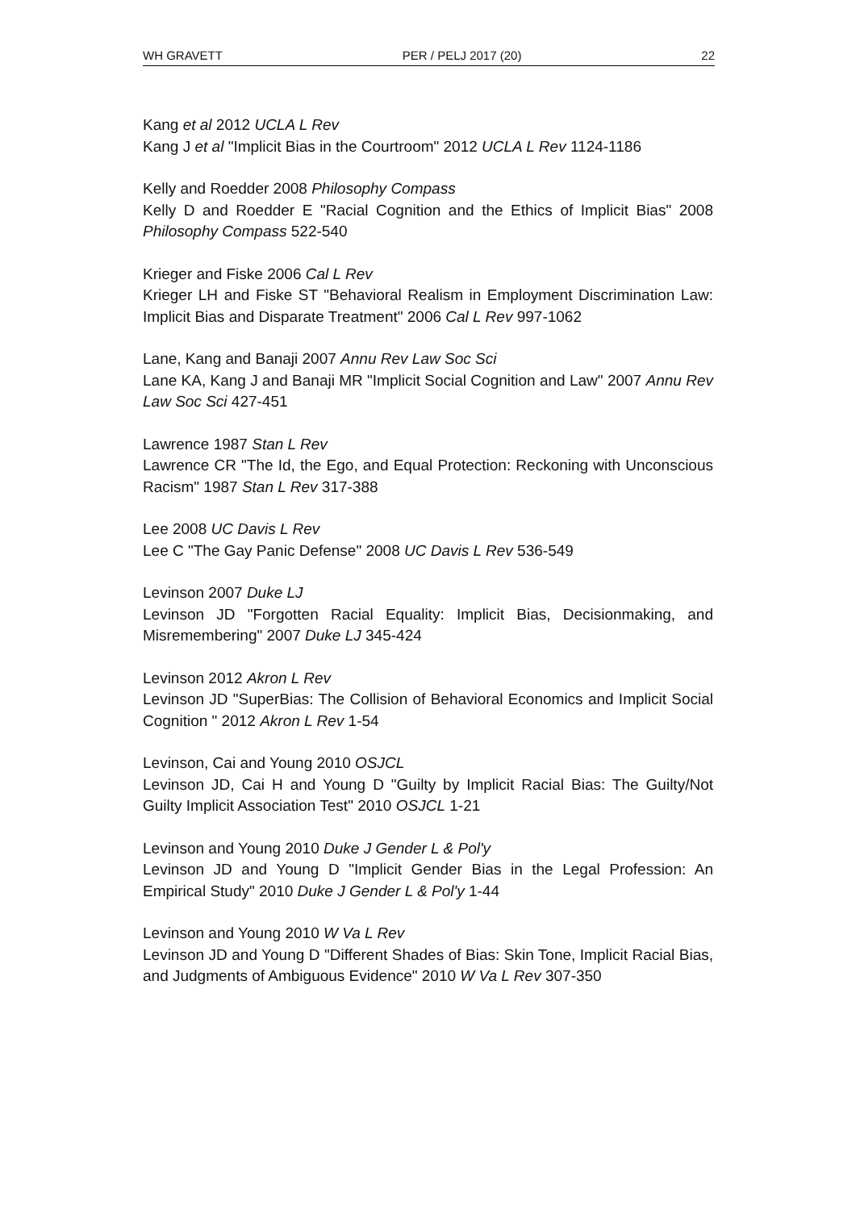WH GRAVETT PER / PELJ 2017 (20) 22
Kang et al 2012 UCLA L Rev
Kang J et al "Implicit Bias in the Courtroom" 2012 UCLA L Rev 1124-1186
Kelly and Roedder 2008 Philosophy Compass
Kelly D and Roedder E "Racial Cognition and the Ethics of Implicit Bias" 2008 Philosophy Compass 522-540
Krieger and Fiske 2006 Cal L Rev
Krieger LH and Fiske ST "Behavioral Realism in Employment Discrimination Law: Implicit Bias and Disparate Treatment" 2006 Cal L Rev 997-1062
Lane, Kang and Banaji 2007 Annu Rev Law Soc Sci
Lane KA, Kang J and Banaji MR "Implicit Social Cognition and Law" 2007 Annu Rev Law Soc Sci 427-451
Lawrence 1987 Stan L Rev
Lawrence CR "The Id, the Ego, and Equal Protection: Reckoning with Unconscious Racism" 1987 Stan L Rev 317-388
Lee 2008 UC Davis L Rev
Lee C "The Gay Panic Defense" 2008 UC Davis L Rev 536-549
Levinson 2007 Duke LJ
Levinson JD "Forgotten Racial Equality: Implicit Bias, Decisionmaking, and Misremembering" 2007 Duke LJ 345-424
Levinson 2012 Akron L Rev
Levinson JD "SuperBias: The Collision of Behavioral Economics and Implicit Social Cognition " 2012 Akron L Rev 1-54
Levinson, Cai and Young 2010 OSJCL
Levinson JD, Cai H and Young D "Guilty by Implicit Racial Bias: The Guilty/Not Guilty Implicit Association Test" 2010 OSJCL 1-21
Levinson and Young 2010 Duke J Gender L & Pol'y
Levinson JD and Young D "Implicit Gender Bias in the Legal Profession: An Empirical Study" 2010 Duke J Gender L & Pol'y 1-44
Levinson and Young 2010 W Va L Rev
Levinson JD and Young D "Different Shades of Bias: Skin Tone, Implicit Racial Bias, and Judgments of Ambiguous Evidence" 2010 W Va L Rev 307-350